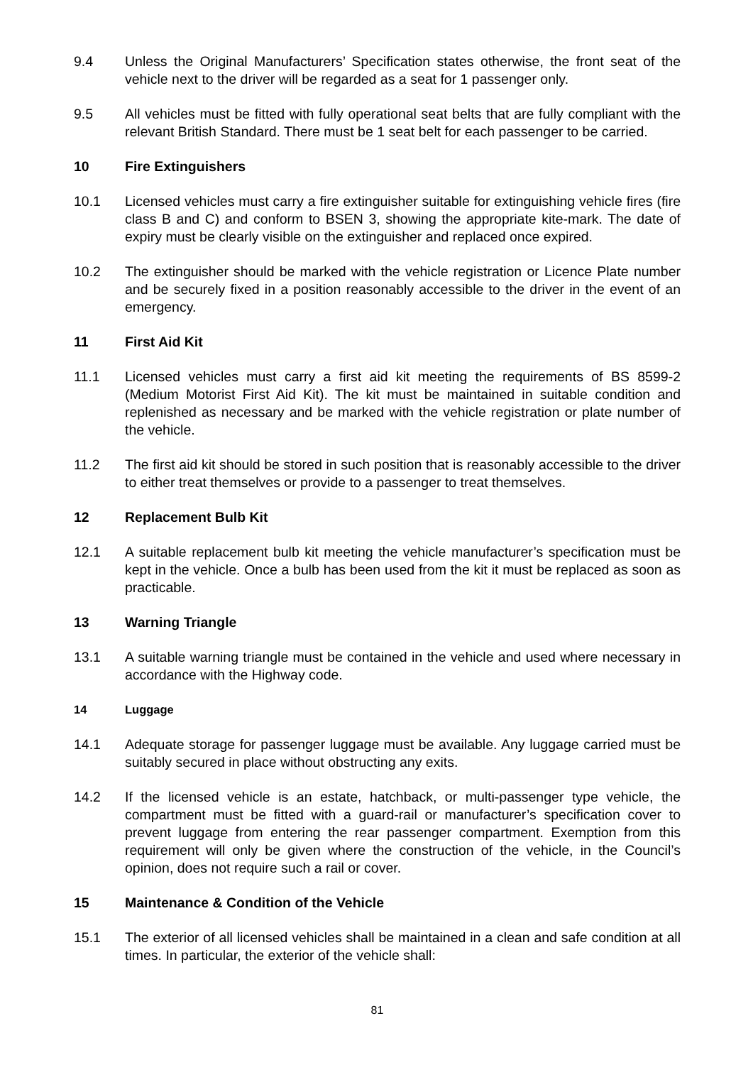9.4 Unless the Original Manufacturers’ Specification states otherwise, the front seat of the vehicle next to the driver will be regarded as a seat for 1 passenger only.
9.5 All vehicles must be fitted with fully operational seat belts that are fully compliant with the relevant British Standard. There must be 1 seat belt for each passenger to be carried.
10 Fire Extinguishers
10.1 Licensed vehicles must carry a fire extinguisher suitable for extinguishing vehicle fires (fire class B and C) and conform to BSEN 3, showing the appropriate kite-mark. The date of expiry must be clearly visible on the extinguisher and replaced once expired.
10.2 The extinguisher should be marked with the vehicle registration or Licence Plate number and be securely fixed in a position reasonably accessible to the driver in the event of an emergency.
11 First Aid Kit
11.1 Licensed vehicles must carry a first aid kit meeting the requirements of BS 8599-2 (Medium Motorist First Aid Kit). The kit must be maintained in suitable condition and replenished as necessary and be marked with the vehicle registration or plate number of the vehicle.
11.2 The first aid kit should be stored in such position that is reasonably accessible to the driver to either treat themselves or provide to a passenger to treat themselves.
12 Replacement Bulb Kit
12.1 A suitable replacement bulb kit meeting the vehicle manufacturer’s specification must be kept in the vehicle. Once a bulb has been used from the kit it must be replaced as soon as practicable.
13 Warning Triangle
13.1 A suitable warning triangle must be contained in the vehicle and used where necessary in accordance with the Highway code.
14 Luggage
14.1 Adequate storage for passenger luggage must be available. Any luggage carried must be suitably secured in place without obstructing any exits.
14.2 If the licensed vehicle is an estate, hatchback, or multi-passenger type vehicle, the compartment must be fitted with a guard-rail or manufacturer’s specification cover to prevent luggage from entering the rear passenger compartment. Exemption from this requirement will only be given where the construction of the vehicle, in the Council’s opinion, does not require such a rail or cover.
15 Maintenance & Condition of the Vehicle
15.1 The exterior of all licensed vehicles shall be maintained in a clean and safe condition at all times. In particular, the exterior of the vehicle shall:
81